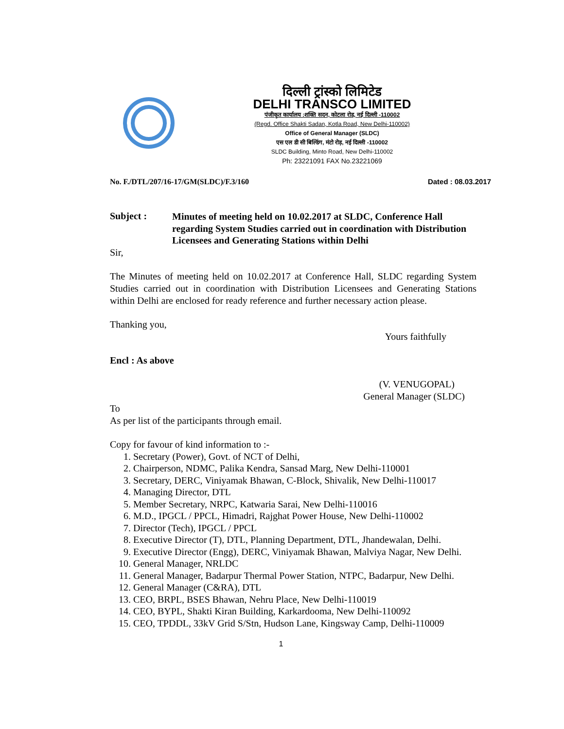दिल्ली ट्रांस्को लिमिटेड
DELHI TRANSCO LIMITED
पंजीकृत कार्यालय :शक्ति सदन, कोटला रोड, नई दिल्ली -110002
(Regd. Office Shakti Sadan, Kotla Road, New Delhi-110002)
Office of General Manager (SLDC)
एस एल डी सी बिल्डिंग, मंटो रोड़, नई दिल्ली -110002
SLDC Building, Minto Road, New Delhi-110002
Ph: 23221091 FAX No.23221069
No. F./DTL/207/16-17/GM(SLDC)/F.3/160 Dated : 08.03.2017
Subject :
Minutes of meeting held on 10.02.2017 at SLDC, Conference Hall regarding System Studies carried out in coordination with Distribution Licensees and Generating Stations within Delhi
Sir,
The Minutes of meeting held on 10.02.2017 at Conference Hall, SLDC regarding System Studies carried out in coordination with Distribution Licensees and Generating Stations within Delhi are enclosed for ready reference and further necessary action please.
Thanking you,
Yours faithfully
Encl : As above
(V. VENUGOPAL)
General Manager (SLDC)
To
As per list of the participants through email.
Copy for favour of kind information to :-
1. Secretary (Power), Govt. of NCT of Delhi,
2. Chairperson, NDMC, Palika Kendra, Sansad Marg, New Delhi-110001
3. Secretary, DERC, Viniyamak Bhawan, C-Block, Shivalik, New Delhi-110017
4. Managing Director, DTL
5. Member Secretary, NRPC, Katwaria Sarai, New Delhi-110016
6. M.D., IPGCL / PPCL, Himadri, Rajghat Power House, New Delhi-110002
7. Director (Tech), IPGCL / PPCL
8. Executive Director (T), DTL, Planning Department, DTL, Jhandewalan, Delhi.
9. Executive Director (Engg), DERC, Viniyamak Bhawan, Malviya Nagar, New Delhi.
10. General Manager, NRLDC
11. General Manager, Badarpur Thermal Power Station, NTPC, Badarpur, New Delhi.
12. General Manager (C&RA), DTL
13. CEO, BRPL, BSES Bhawan, Nehru Place, New Delhi-110019
14. CEO, BYPL, Shakti Kiran Building, Karkardooma, New Delhi-110092
15. CEO, TPDDL, 33kV Grid S/Stn, Hudson Lane, Kingsway Camp, Delhi-110009
1